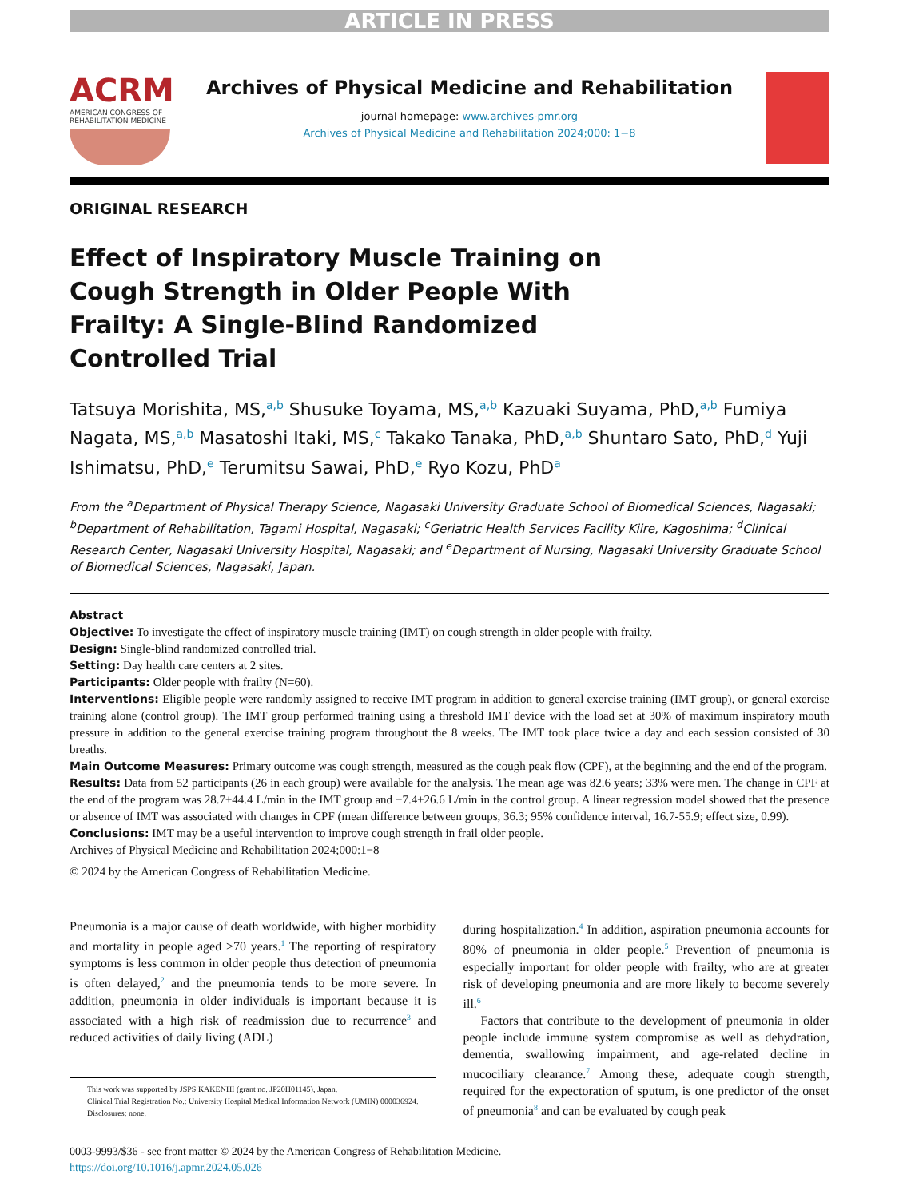ARTICLE IN PRESS
ACRM
AMERICAN CONGRESS OF REHABILITATION MEDICINE
Archives of Physical Medicine and Rehabilitation
journal homepage: www.archives-pmr.org
Archives of Physical Medicine and Rehabilitation 2024;000: 1−8
ORIGINAL RESEARCH
Effect of Inspiratory Muscle Training on Cough Strength in Older People With Frailty: A Single-Blind Randomized Controlled Trial
Tatsuya Morishita, MS,<sup>a,b</sup> Shusuke Toyama, MS,<sup>a,b</sup> Kazuaki Suyama, PhD,<sup>a,b</sup> Fumiya Nagata, MS,<sup>a,b</sup> Masatoshi Itaki, MS,<sup>c</sup> Takako Tanaka, PhD,<sup>a,b</sup> Shuntaro Sato, PhD,<sup>d</sup> Yuji Ishimatsu, PhD,<sup>e</sup> Terumitsu Sawai, PhD,<sup>e</sup> Ryo Kozu, PhD<sup>a</sup>
From the <sup>a</sup>Department of Physical Therapy Science, Nagasaki University Graduate School of Biomedical Sciences, Nagasaki; <sup>b</sup>Department of Rehabilitation, Tagami Hospital, Nagasaki; <sup>c</sup>Geriatric Health Services Facility Kiire, Kagoshima; <sup>d</sup>Clinical Research Center, Nagasaki University Hospital, Nagasaki; and <sup>e</sup>Department of Nursing, Nagasaki University Graduate School of Biomedical Sciences, Nagasaki, Japan.
Abstract
Objective: To investigate the effect of inspiratory muscle training (IMT) on cough strength in older people with frailty.
Design: Single-blind randomized controlled trial.
Setting: Day health care centers at 2 sites.
Participants: Older people with frailty (N=60).
Interventions: Eligible people were randomly assigned to receive IMT program in addition to general exercise training (IMT group), or general exercise training alone (control group). The IMT group performed training using a threshold IMT device with the load set at 30% of maximum inspiratory mouth pressure in addition to the general exercise training program throughout the 8 weeks. The IMT took place twice a day and each session consisted of 30 breaths.
Main Outcome Measures: Primary outcome was cough strength, measured as the cough peak flow (CPF), at the beginning and the end of the program.
Results: Data from 52 participants (26 in each group) were available for the analysis. The mean age was 82.6 years; 33% were men. The change in CPF at the end of the program was 28.7±44.4 L/min in the IMT group and −7.4±26.6 L/min in the control group. A linear regression model showed that the presence or absence of IMT was associated with changes in CPF (mean difference between groups, 36.3; 95% confidence interval, 16.7-55.9; effect size, 0.99).
Conclusions: IMT may be a useful intervention to improve cough strength in frail older people.
Archives of Physical Medicine and Rehabilitation 2024;000:1−8
© 2024 by the American Congress of Rehabilitation Medicine.
Pneumonia is a major cause of death worldwide, with higher morbidity and mortality in people aged >70 years.<sup>1</sup> The reporting of respiratory symptoms is less common in older people thus detection of pneumonia is often delayed,<sup>2</sup> and the pneumonia tends to be more severe. In addition, pneumonia in older individuals is important because it is associated with a high risk of readmission due to recurrence<sup>3</sup> and reduced activities of daily living (ADL)
This work was supported by JSPS KAKENHI (grant no. JP20H01145), Japan.
Clinical Trial Registration No.: University Hospital Medical Information Network (UMIN) 000036924.
Disclosures: none.
during hospitalization.<sup>4</sup> In addition, aspiration pneumonia accounts for 80% of pneumonia in older people.<sup>5</sup> Prevention of pneumonia is especially important for older people with frailty, who are at greater risk of developing pneumonia and are more likely to become severely ill.<sup>6</sup>
Factors that contribute to the development of pneumonia in older people include immune system compromise as well as dehydration, dementia, swallowing impairment, and age-related decline in mucociliary clearance.<sup>7</sup> Among these, adequate cough strength, required for the expectoration of sputum, is one predictor of the onset of pneumonia<sup>8</sup> and can be evaluated by cough peak
0003-9993/$36 - see front matter © 2024 by the American Congress of Rehabilitation Medicine.
https://doi.org/10.1016/j.apmr.2024.05.026